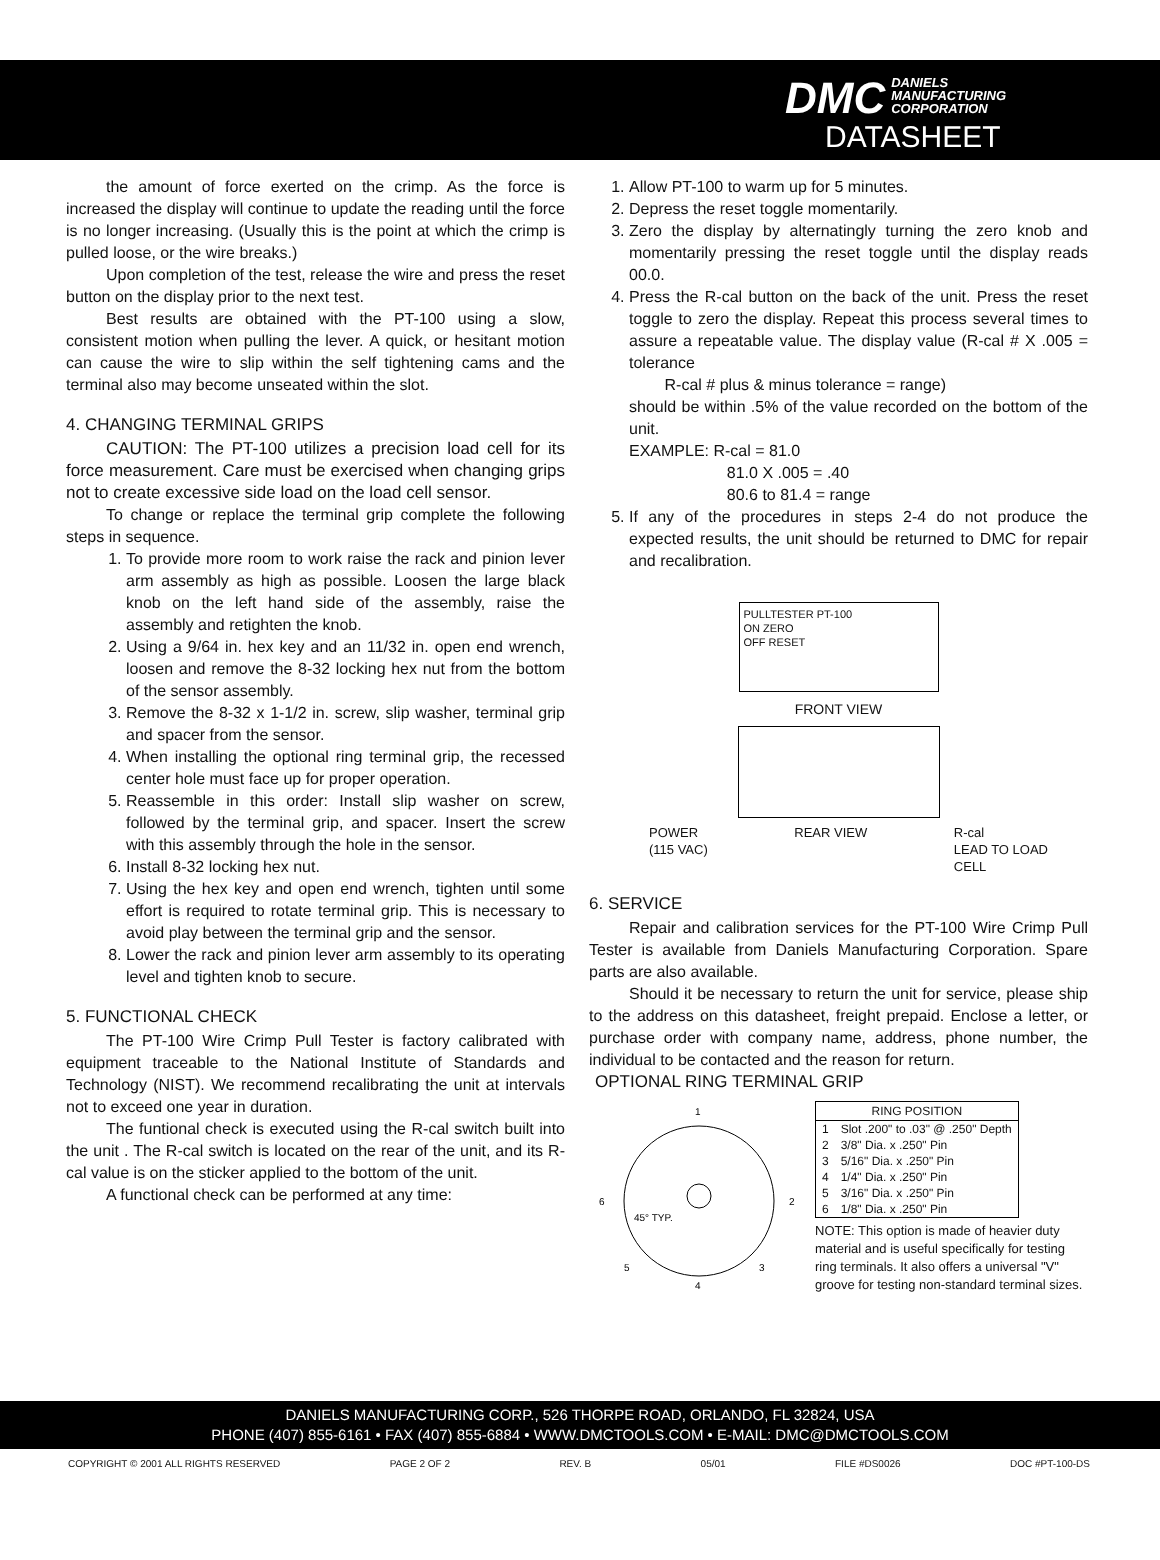DMC DANIELS
MANUFACTURING
CORPORATION
DATASHEET
the amount of force exerted on the crimp. As the force is increased the display will continue to update the reading until the force is no longer increasing. (Usually this is the point at which the crimp is pulled loose, or the wire breaks.)
Upon completion of the test, release the wire and press the reset button on the display prior to the next test.
Best results are obtained with the PT-100 using a slow, consistent motion when pulling the lever. A quick, or hesitant motion can cause the wire to slip within the self tightening cams and the terminal also may become unseated within the slot.
4. CHANGING TERMINAL GRIPS
CAUTION: The PT-100 utilizes a precision load cell for its force measurement. Care must be exercised when changing grips not to create excessive side load on the load cell sensor.
To change or replace the terminal grip complete the following steps in sequence.
1. To provide more room to work raise the rack and pinion lever arm assembly as high as possible. Loosen the large black knob on the left hand side of the assembly, raise the assembly and retighten the knob.
2. Using a 9/64 in. hex key and an 11/32 in. open end wrench, loosen and remove the 8-32 locking hex nut from the bottom of the sensor assembly.
3. Remove the 8-32 x 1-1/2 in. screw, slip washer, terminal grip and spacer from the sensor.
4. When installing the optional ring terminal grip, the recessed center hole must face up for proper operation.
5. Reassemble in this order: Install slip washer on screw, followed by the terminal grip, and spacer. Insert the screw with this assembly through the hole in the sensor.
6. Install 8-32 locking hex nut.
7. Using the hex key and open end wrench, tighten until some effort is required to rotate terminal grip. This is necessary to avoid play between the terminal grip and the sensor.
8. Lower the rack and pinion lever arm assembly to its operating level and tighten knob to secure.
5. FUNCTIONAL CHECK
The PT-100 Wire Crimp Pull Tester is factory calibrated with equipment traceable to the National Institute of Standards and Technology (NIST). We recommend recalibrating the unit at intervals not to exceed one year in duration.
The funtional check is executed using the R-cal switch built into the unit . The R-cal switch is located on the rear of the unit, and its R-cal value is on the sticker applied to the bottom of the unit.
A functional check can be performed at any time:
1. Allow PT-100 to warm up for 5 minutes.
2. Depress the reset toggle momentarily.
3. Zero the display by alternatingly turning the zero knob and momentarily pressing the reset toggle until the display reads 00.0.
4. Press the R-cal button on the back of the unit. Press the reset toggle to zero the display. Repeat this process several times to assure a repeatable value. The display value (R-cal # X .005 = tolerance
R-cal # plus & minus tolerance = range)
should be within .5% of the value recorded on the bottom of the unit.
EXAMPLE: R-cal = 81.0
81.0 X .005 = .40
80.6 to 81.4 = range
5. If any of the procedures in steps 2-4 do not produce the expected results, the unit should be returned to DMC for repair and recalibration.
PULLTESTER PT-100
ON ZERO
OFF RESET
FRONT VIEW
POWER
(115 VAC) REAR VIEW R-cal
LEAD TO LOAD
CELL
6. SERVICE
Repair and calibration services for the PT-100 Wire Crimp Pull Tester is available from Daniels Manufacturing Corporation. Spare parts are also available.
Should it be necessary to return the unit for service, please ship to the address on this datasheet, freight prepaid. Enclose a letter, or purchase order with company name, address, phone number, the individual to be contacted and the reason for return.
OPTIONAL RING TERMINAL GRIP
1
2
3
4
5
6
45° TYP.
| RING POSITION | |
| --- | --- |
| 1 | Slot .200" to .03" @ .250" Depth |
| 2 | 3/8" Dia. x .250" Pin |
| 3 | 5/16" Dia. x .250" Pin |
| 4 | 1/4" Dia. x .250" Pin |
| 5 | 3/16" Dia. x .250" Pin |
| 6 | 1/8" Dia. x .250" Pin |
NOTE: This option is made of heavier duty material and is useful specifically for testing ring terminals. It also offers a universal "V" groove for testing non-standard terminal sizes.
DANIELS MANUFACTURING CORP., 526 THORPE ROAD, ORLANDO, FL 32824, USA
PHONE (407) 855-6161 • FAX (407) 855-6884 • WWW.DMCTOOLS.COM • E-MAIL: DMC@DMCTOOLS.COM
COPYRIGHT © 2001 ALL RIGHTS RESERVED PAGE 2 OF 2 REV. B 05/01 FILE #DS0026 DOC #PT-100-DS